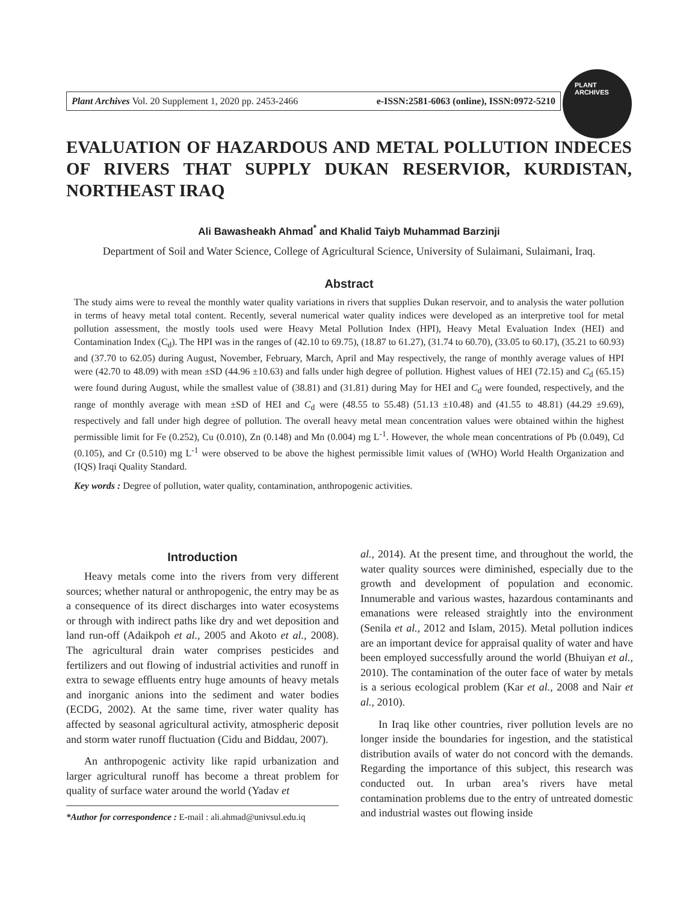Plant Archives Vol. 20 Supplement 1, 2020 pp. 2453-2466 e-ISSN:2581-6063 (online), ISSN:0972-5210
PLANT ARCHIVES
EVALUATION OF HAZARDOUS AND METAL POLLUTION INDECES OF RIVERS THAT SUPPLY DUKAN RESERVIOR, KURDISTAN, NORTHEAST IRAQ
Ali Bawasheakh Ahmad<sup>*</sup> and Khalid Taiyb Muhammad Barzinji
Department of Soil and Water Science, College of Agricultural Science, University of Sulaimani, Sulaimani, Iraq.
Abstract
The study aims were to reveal the monthly water quality variations in rivers that supplies Dukan reservoir, and to analysis the water pollution in terms of heavy metal total content. Recently, several numerical water quality indices were developed as an interpretive tool for metal pollution assessment, the mostly tools used were Heavy Metal Pollution Index (HPI), Heavy Metal Evaluation Index (HEI) and Contamination Index (C<sub>d</sub>). The HPI was in the ranges of (42.10 to 69.75), (18.87 to 61.27), (31.74 to 60.70), (33.05 to 60.17), (35.21 to 60.93) and (37.70 to 62.05) during August, November, February, March, April and May respectively, the range of monthly average values of HPI were (42.70 to 48.09) with mean ±SD (44.96 ±10.63) and falls under high degree of pollution. Highest values of HEI (72.15) and C<sub>d</sub> (65.15) were found during August, while the smallest value of (38.81) and (31.81) during May for HEI and C<sub>d</sub> were founded, respectively, and the range of monthly average with mean ±SD of HEI and C<sub>d</sub> were (48.55 to 55.48) (51.13 ±10.48) and (41.55 to 48.81) (44.29 ±9.69), respectively and fall under high degree of pollution. The overall heavy metal mean concentration values were obtained within the highest permissible limit for Fe (0.252), Cu (0.010), Zn (0.148) and Mn (0.004) mg L<sup>-1</sup>. However, the whole mean concentrations of Pb (0.049), Cd (0.105), and Cr (0.510) mg L<sup>-1</sup> were observed to be above the highest permissible limit values of (WHO) World Health Organization and (IQS) Iraqi Quality Standard.
Key words : Degree of pollution, water quality, contamination, anthropogenic activities.
Introduction
Heavy metals come into the rivers from very different sources; whether natural or anthropogenic, the entry may be as a consequence of its direct discharges into water ecosystems or through with indirect paths like dry and wet deposition and land run-off (Adaikpoh et al., 2005 and Akoto et al., 2008). The agricultural drain water comprises pesticides and fertilizers and out flowing of industrial activities and runoff in extra to sewage effluents entry huge amounts of heavy metals and inorganic anions into the sediment and water bodies (ECDG, 2002). At the same time, river water quality has affected by seasonal agricultural activity, atmospheric deposit and storm water runoff fluctuation (Cidu and Biddau, 2007).
An anthropogenic activity like rapid urbanization and larger agricultural runoff has become a threat problem for quality of surface water around the world (Yadav et
*Author for correspondence : E-mail : ali.ahmad@univsul.edu.iq
al., 2014). At the present time, and throughout the world, the water quality sources were diminished, especially due to the growth and development of population and economic. Innumerable and various wastes, hazardous contaminants and emanations were released straightly into the environment (Senila et al., 2012 and Islam, 2015). Metal pollution indices are an important device for appraisal quality of water and have been employed successfully around the world (Bhuiyan et al., 2010). The contamination of the outer face of water by metals is a serious ecological problem (Kar et al., 2008 and Nair et al., 2010).
In Iraq like other countries, river pollution levels are no longer inside the boundaries for ingestion, and the statistical distribution avails of water do not concord with the demands. Regarding the importance of this subject, this research was conducted out. In urban area’s rivers have metal contamination problems due to the entry of untreated domestic and industrial wastes out flowing inside